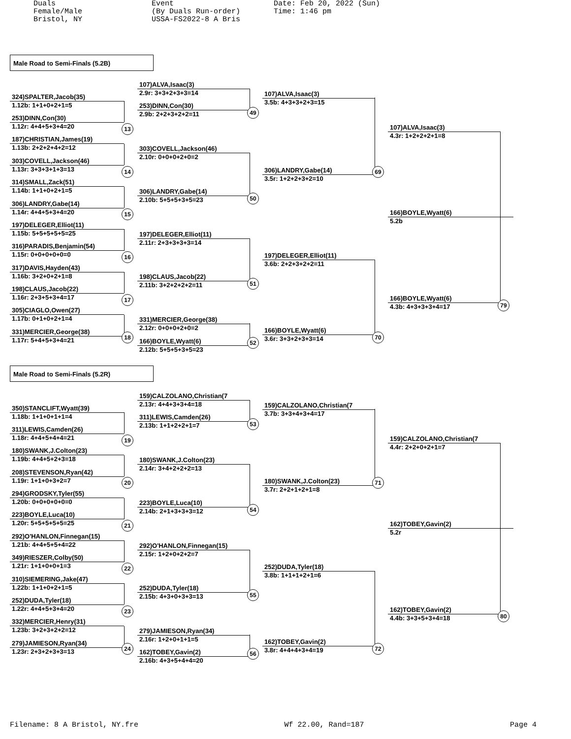Duals Female/Male Bristol, NY
Event (By Duals Run-order) USSA-FS2022-8 A Bris
Date: Feb 20, 2022 (Sun) Time: 1:46 pm
Male Road to Semi-Finals (5.2B)
324)SPALTER,Jacob(35)
1.12b: 1+1+0+2+1=5
253)DINN,Con(30)
1.12r: 4+4+5+3+4=20
13
187)CHRISTIAN,James(19)
1.13b: 2+2+2+4+2=12
303)COVELL,Jackson(46)
1.13r: 3+3+3+1+3=13
14
314)SMALL,Zack(51)
1.14b: 1+1+0+2+1=5
306)LANDRY,Gabe(14)
1.14r: 4+4+5+3+4=20
15
197)DELEGER,Elliot(11)
1.15b: 5+5+5+5+5=25
316)PARADIS,Benjamin(54)
1.15r: 0+0+0+0+0=0
16
317)DAVIS,Hayden(43)
1.16b: 3+2+0+2+1=8
198)CLAUS,Jacob(22)
1.16r: 2+3+5+3+4=17
17
305)CIAGLO,Owen(27)
1.17b: 0+1+0+2+1=4
331)MERCIER,George(38)
1.17r: 5+4+5+3+4=21
18
107)ALVA,Isaac(3)
2.9r: 3+3+2+3+3=14
253)DINN,Con(30)
2.9b: 2+2+3+2+2=11
49
303)COVELL,Jackson(46)
2.10r: 0+0+0+2+0=2
306)LANDRY,Gabe(14)
2.10b: 5+5+5+3+5=23
50
197)DELEGER,Elliot(11)
2.11r: 2+3+3+3+3=14
198)CLAUS,Jacob(22)
2.11b: 3+2+2+2+2=11
51
331)MERCIER,George(38)
2.12r: 0+0+0+2+0=2
166)BOYLE,Wyatt(6)
2.12b: 5+5+5+3+5=23
52
107)ALVA,Isaac(3)
3.5b: 4+3+3+2+3=15
306)LANDRY,Gabe(14)
3.5r: 1+2+2+3+2=10
69
197)DELEGER,Elliot(11)
3.6b: 2+2+3+2+2=11
166)BOYLE,Wyatt(6)
3.6r: 3+3+2+3+3=14
70
107)ALVA,Isaac(3)
4.3r: 1+2+2+2+1=8
166)BOYLE,Wyatt(6)
5.2b
166)BOYLE,Wyatt(6)
4.3b: 4+3+3+3+4=17
79
Male Road to Semi-Finals (5.2R)
350)STANCLIFT,Wyatt(39)
1.18b: 1+1+0+1+1=4
311)LEWIS,Camden(26)
1.18r: 4+4+5+4+4=21
19
180)SWANK,J.Colton(23)
1.19b: 4+4+5+2+3=18
208)STEVENSON,Ryan(42)
1.19r: 1+1+0+3+2=7
20
294)GRODSKY,Tyler(55)
1.20b: 0+0+0+0+0=0
223)BOYLE,Luca(10)
1.20r: 5+5+5+5+5=25
21
292)O'HANLON,Finnegan(15)
1.21b: 4+4+5+5+4=22
349)RIESZER,Colby(50)
1.21r: 1+1+0+0+1=3
22
310)SIEMERING,Jake(47)
1.22b: 1+1+0+2+1=5
252)DUDA,Tyler(18)
1.22r: 4+4+5+3+4=20
23
332)MERCIER,Henry(31)
1.23b: 3+2+3+2+2=12
279)JAMIESON,Ryan(34)
1.23r: 2+3+2+3+3=13
24
159)CALZOLANO,Christian(7
2.13r: 4+4+3+3+4=18
311)LEWIS,Camden(26)
2.13b: 1+1+2+2+1=7
53
180)SWANK,J.Colton(23)
2.14r: 3+4+2+2+2=13
223)BOYLE,Luca(10)
2.14b: 2+1+3+3+3=12
54
292)O'HANLON,Finnegan(15)
2.15r: 1+2+0+2+2=7
252)DUDA,Tyler(18)
2.15b: 4+3+0+3+3=13
55
279)JAMIESON,Ryan(34)
2.16r: 1+2+0+1+1=5
162)TOBEY,Gavin(2)
2.16b: 4+3+5+4+4=20
56
159)CALZOLANO,Christian(7
3.7b: 3+3+4+3+4=17
180)SWANK,J.Colton(23)
3.7r: 2+2+1+2+1=8
71
252)DUDA,Tyler(18)
3.8b: 1+1+1+2+1=6
162)TOBEY,Gavin(2)
3.8r: 4+4+4+3+4=19
72
159)CALZOLANO,Christian(7
4.4r: 2+2+0+2+1=7
162)TOBEY,Gavin(2)
5.2r
162)TOBEY,Gavin(2)
4.4b: 3+3+5+3+4=18
80
Filename: 8 A Bristol, NY.fre Wf 22.00, Rand=187 Page 4